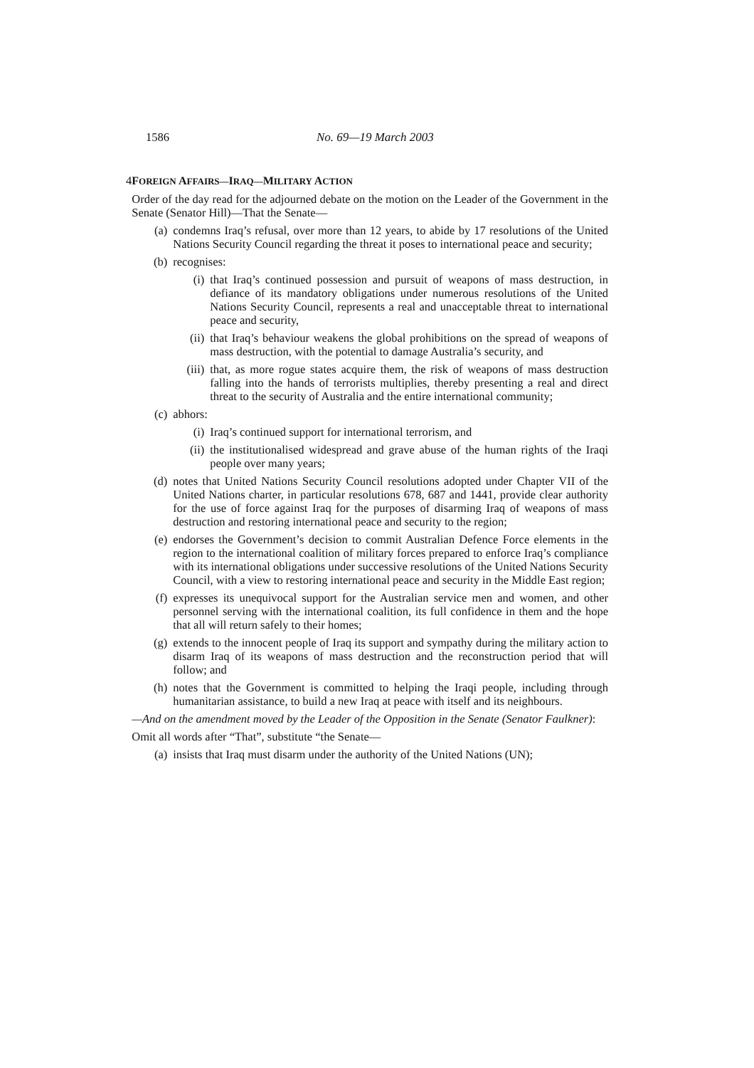1586 No. 69—19 March 2003
4 FOREIGN AFFAIRS—IRAQ—MILITARY ACTION
Order of the day read for the adjourned debate on the motion on the Leader of the Government in the Senate (Senator Hill)—That the Senate—
(a) condemns Iraq’s refusal, over more than 12 years, to abide by 17 resolutions of the United Nations Security Council regarding the threat it poses to international peace and security;
(b) recognises:
(i) that Iraq’s continued possession and pursuit of weapons of mass destruction, in defiance of its mandatory obligations under numerous resolutions of the United Nations Security Council, represents a real and unacceptable threat to international peace and security,
(ii) that Iraq’s behaviour weakens the global prohibitions on the spread of weapons of mass destruction, with the potential to damage Australia’s security, and
(iii) that, as more rogue states acquire them, the risk of weapons of mass destruction falling into the hands of terrorists multiplies, thereby presenting a real and direct threat to the security of Australia and the entire international community;
(c) abhors:
(i) Iraq’s continued support for international terrorism, and
(ii) the institutionalised widespread and grave abuse of the human rights of the Iraqi people over many years;
(d) notes that United Nations Security Council resolutions adopted under Chapter VII of the United Nations charter, in particular resolutions 678, 687 and 1441, provide clear authority for the use of force against Iraq for the purposes of disarming Iraq of weapons of mass destruction and restoring international peace and security to the region;
(e) endorses the Government’s decision to commit Australian Defence Force elements in the region to the international coalition of military forces prepared to enforce Iraq’s compliance with its international obligations under successive resolutions of the United Nations Security Council, with a view to restoring international peace and security in the Middle East region;
(f) expresses its unequivocal support for the Australian service men and women, and other personnel serving with the international coalition, its full confidence in them and the hope that all will return safely to their homes;
(g) extends to the innocent people of Iraq its support and sympathy during the military action to disarm Iraq of its weapons of mass destruction and the reconstruction period that will follow; and
(h) notes that the Government is committed to helping the Iraqi people, including through humanitarian assistance, to build a new Iraq at peace with itself and its neighbours.
—And on the amendment moved by the Leader of the Opposition in the Senate (Senator Faulkner):
Omit all words after “That”, substitute “the Senate—
(a) insists that Iraq must disarm under the authority of the United Nations (UN);